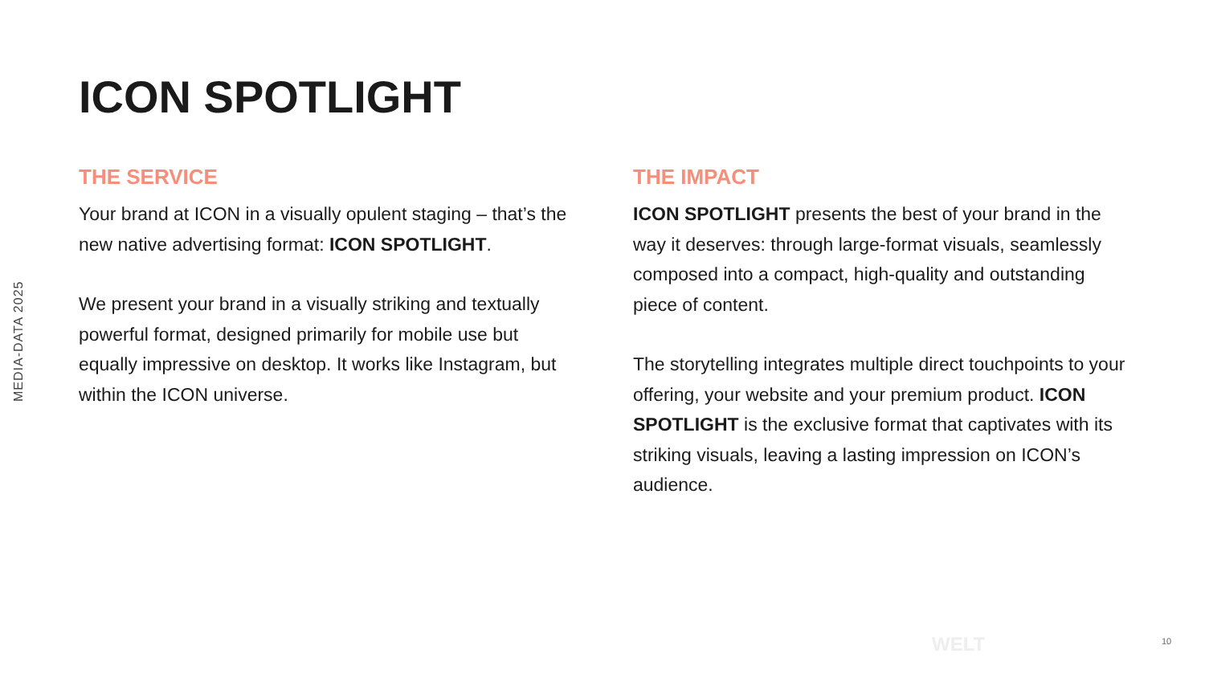MEDIA-DATA 2025
ICON SPOTLIGHT
THE SERVICE
Your brand at ICON in a visually opulent staging – that’s the new native advertising format: ICON SPOTLIGHT.
We present your brand in a visually striking and textually powerful format, designed primarily for mobile use but equally impressive on desktop. It works like Instagram, but within the ICON universe.
THE IMPACT
ICON SPOTLIGHT presents the best of your brand in the way it deserves: through large-format visuals, seamlessly composed into a compact, high-quality and outstanding piece of content.
The storytelling integrates multiple direct touchpoints to your offering, your website and your premium product. ICON SPOTLIGHT is the exclusive format that captivates with its striking visuals, leaving a lasting impression on ICON’s audience.
WELT 10